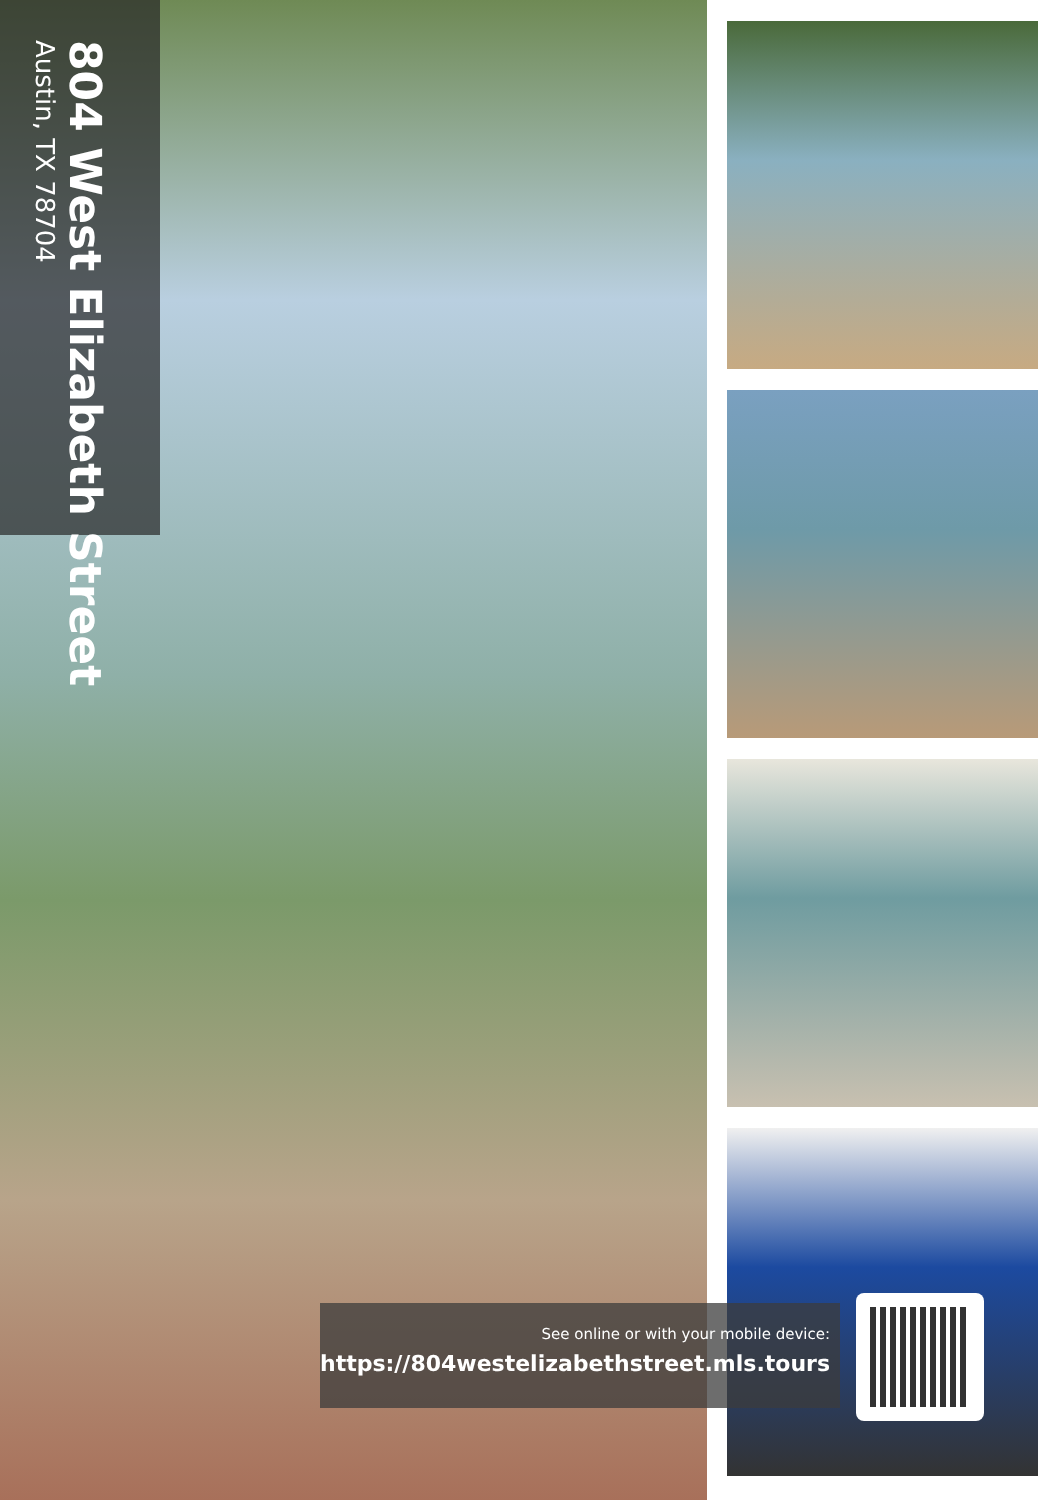804 West Elizabeth Street
Austin, TX 78704
See online or with your mobile device:
https://804westelizabethstreet.mls.tours